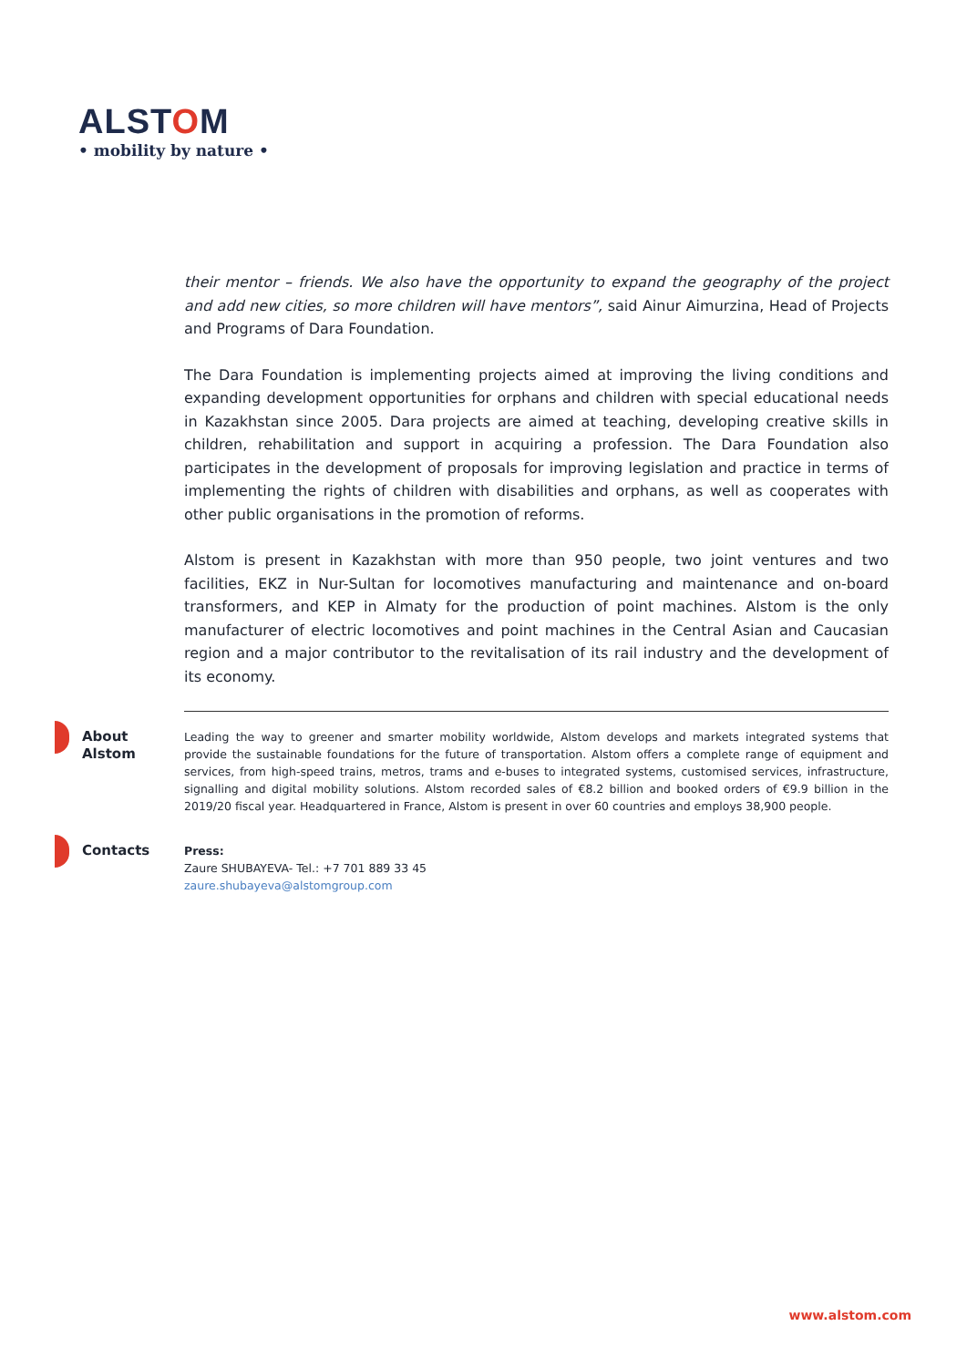ALSTOM
• mobility by nature •
their mentor – friends. We also have the opportunity to expand the geography of the project and add new cities, so more children will have mentors”, said Ainur Aimurzina, Head of Projects and Programs of Dara Foundation.
The Dara Foundation is implementing projects aimed at improving the living conditions and expanding development opportunities for orphans and children with special educational needs in Kazakhstan since 2005. Dara projects are aimed at teaching, developing creative skills in children, rehabilitation and support in acquiring a profession. The Dara Foundation also participates in the development of proposals for improving legislation and practice in terms of implementing the rights of children with disabilities and orphans, as well as cooperates with other public organisations in the promotion of reforms.
Alstom is present in Kazakhstan with more than 950 people, two joint ventures and two facilities, EKZ in Nur-Sultan for locomotives manufacturing and maintenance and on-board transformers, and KEP in Almaty for the production of point machines. Alstom is the only manufacturer of electric locomotives and point machines in the Central Asian and Caucasian region and a major contributor to the revitalisation of its rail industry and the development of its economy.
About Alstom
Leading the way to greener and smarter mobility worldwide, Alstom develops and markets integrated systems that provide the sustainable foundations for the future of transportation. Alstom offers a complete range of equipment and services, from high-speed trains, metros, trams and e-buses to integrated systems, customised services, infrastructure, signalling and digital mobility solutions. Alstom recorded sales of €8.2 billion and booked orders of €9.9 billion in the 2019/20 fiscal year. Headquartered in France, Alstom is present in over 60 countries and employs 38,900 people.
Contacts
Press:
Zaure SHUBAYEVA- Tel.: +7 701 889 33 45
zaure.shubayeva@alstomgroup.com
www.alstom.com